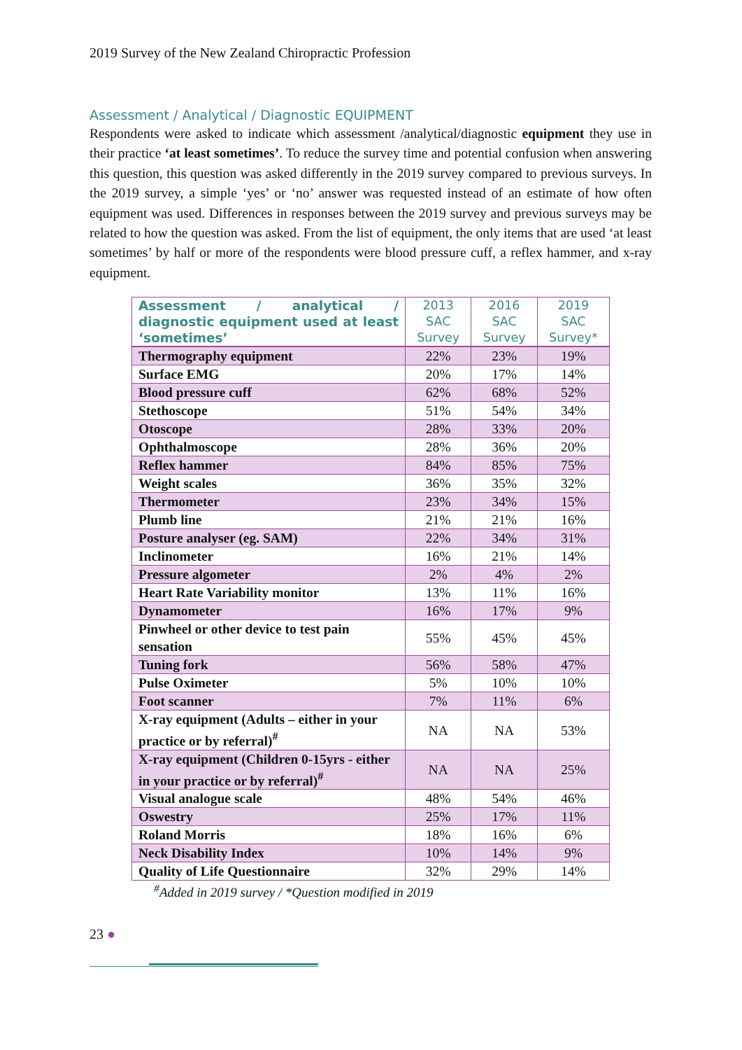2019 Survey of the New Zealand Chiropractic Profession
Assessment / Analytical / Diagnostic EQUIPMENT
Respondents were asked to indicate which assessment /analytical/diagnostic equipment they use in their practice ‘at least sometimes’. To reduce the survey time and potential confusion when answering this question, this question was asked differently in the 2019 survey compared to previous surveys. In the 2019 survey, a simple ‘yes’ or ‘no’ answer was requested instead of an estimate of how often equipment was used. Differences in responses between the 2019 survey and previous surveys may be related to how the question was asked. From the list of equipment, the only items that are used ‘at least sometimes’ by half or more of the respondents were blood pressure cuff, a reflex hammer, and x-ray equipment.
| Assessment / analytical / diagnostic equipment used at least ‘sometimes’ | 2013 SAC Survey | 2016 SAC Survey | 2019 SAC Survey* |
| --- | --- | --- | --- |
| Thermography equipment | 22% | 23% | 19% |
| Surface EMG | 20% | 17% | 14% |
| Blood pressure cuff | 62% | 68% | 52% |
| Stethoscope | 51% | 54% | 34% |
| Otoscope | 28% | 33% | 20% |
| Ophthalmoscope | 28% | 36% | 20% |
| Reflex hammer | 84% | 85% | 75% |
| Weight scales | 36% | 35% | 32% |
| Thermometer | 23% | 34% | 15% |
| Plumb line | 21% | 21% | 16% |
| Posture analyser (eg. SAM) | 22% | 34% | 31% |
| Inclinometer | 16% | 21% | 14% |
| Pressure algometer | 2% | 4% | 2% |
| Heart Rate Variability monitor | 13% | 11% | 16% |
| Dynamometer | 16% | 17% | 9% |
| Pinwheel or other device to test pain sensation | 55% | 45% | 45% |
| Tuning fork | 56% | 58% | 47% |
| Pulse Oximeter | 5% | 10% | 10% |
| Foot scanner | 7% | 11% | 6% |
| X-ray equipment (Adults – either in your practice or by referral)<sup>#</sup> | NA | NA | 53% |
| X-ray equipment (Children 0-15yrs - either in your practice or by referral)<sup>#</sup> | NA | NA | 25% |
| Visual analogue scale | 48% | 54% | 46% |
| Oswestry | 25% | 17% | 11% |
| Roland Morris | 18% | 16% | 6% |
| Neck Disability Index | 10% | 14% | 9% |
| Quality of Life Questionnaire | 32% | 29% | 14% |
<sup>#</sup> Added in 2019 survey / *Question modified in 2019
23 ●